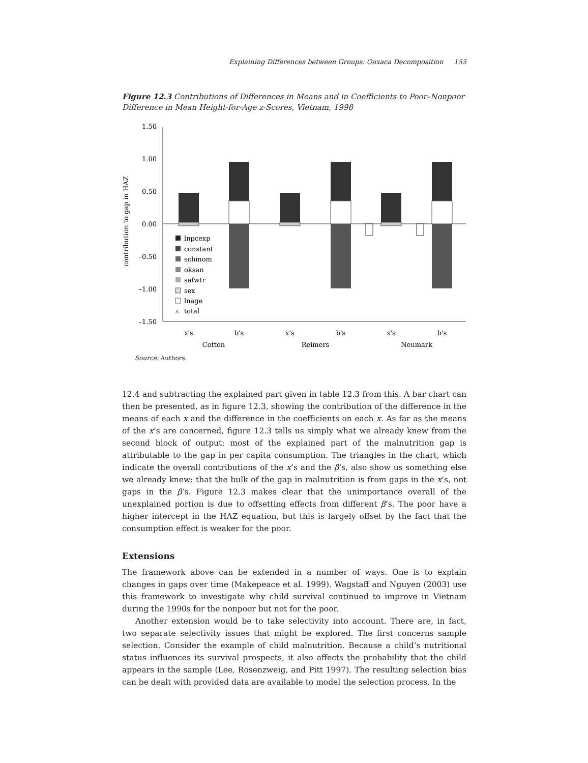Explaining Differences between Groups: Oaxaca Decomposition 155
Figure 12.3 Contributions of Differences in Means and in Coefficients to Poor–Nonpoor Difference in Mean Height-for-Age z-Scores, Vietnam, 1998
1.50
1.00
0.50
0.00
–0.50
–1.00
–1.50
contribution to gap in HAZ
lnpcexp
constant
schmom
oksan
safwtr
sex
lnage
▵
total
x's
b's
x's
b's
x's
b's
Cotton
Reimers
Neumark
Source: Authors.
12.4 and subtracting the explained part given in table 12.3 from this. A bar chart can then be presented, as in figure 12.3, showing the contribution of the difference in the means of each x and the difference in the coefficients on each x. As far as the means of the x’s are concerned, figure 12.3 tells us simply what we already knew from the second block of output: most of the explained part of the malnutrition gap is attributable to the gap in per capita consumption. The triangles in the chart, which indicate the overall contributions of the x’s and the β’s, also show us something else we already knew: that the bulk of the gap in malnutrition is from gaps in the x’s, not gaps in the β’s. Figure 12.3 makes clear that the unimportance overall of the unexplained portion is due to offsetting effects from different β’s. The poor have a higher intercept in the HAZ equation, but this is largely offset by the fact that the consumption effect is weaker for the poor.
Extensions
The framework above can be extended in a number of ways. One is to explain changes in gaps over time (Makepeace et al. 1999). Wagstaff and Nguyen (2003) use this framework to investigate why child survival continued to improve in Vietnam during the 1990s for the nonpoor but not for the poor.
Another extension would be to take selectivity into account. There are, in fact, two separate selectivity issues that might be explored. The first concerns sample selection. Consider the example of child malnutrition. Because a child’s nutritional status influences its survival prospects, it also affects the probability that the child appears in the sample (Lee, Rosenzweig, and Pitt 1997). The resulting selection bias can be dealt with provided data are available to model the selection process. In the